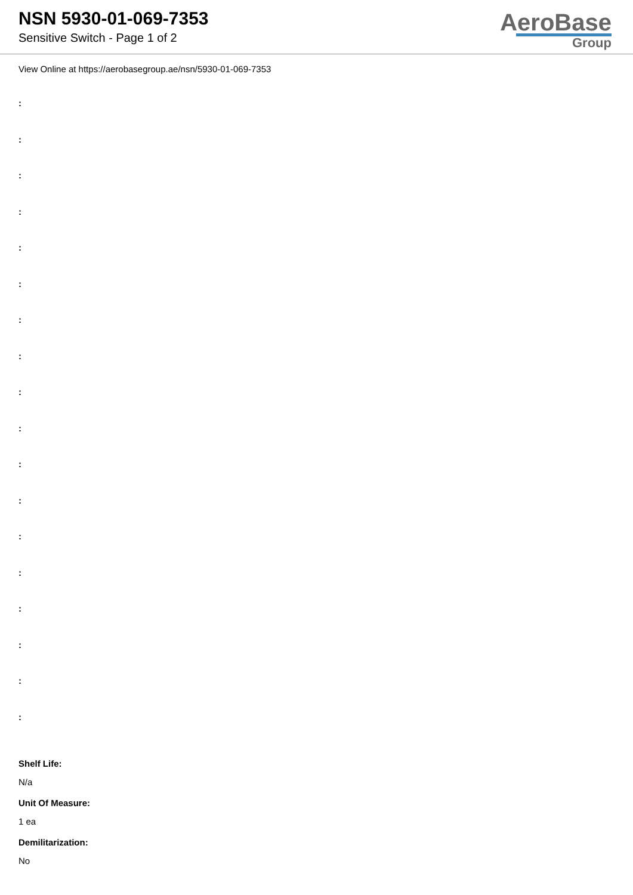NSN 5930-01-069-7353
Sensitive Switch - Page 1 of 2
AeroBase
Group
View Online at https://aerobasegroup.ae/nsn/5930-01-069-7353
:
:
:
:
:
:
:
:
:
:
:
:
:
:
:
:
:
:
Shelf Life:
N/a
Unit Of Measure:
1 ea
Demilitarization:
No